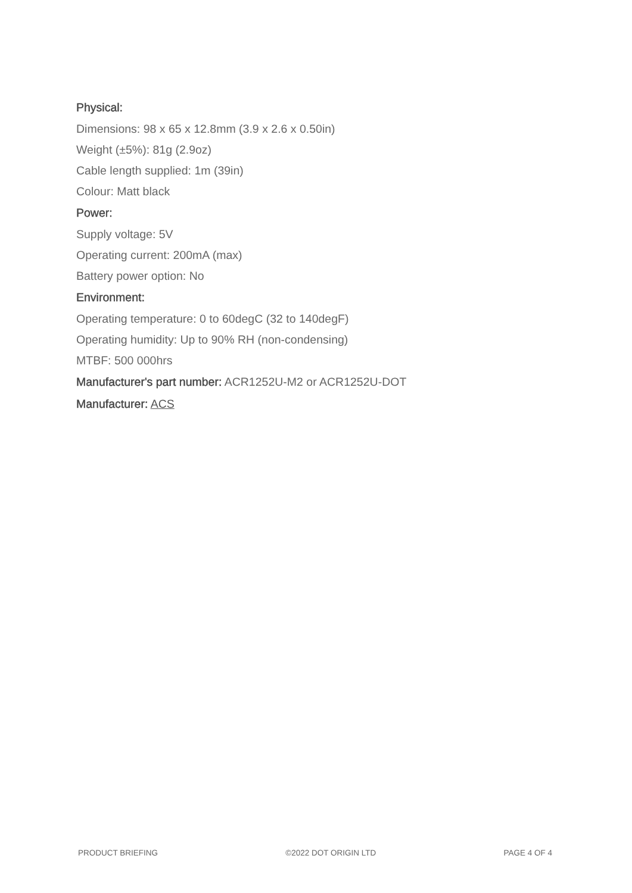Physical:
Dimensions: 98 x 65 x 12.8mm (3.9 x 2.6 x 0.50in)
Weight (±5%): 81g (2.9oz)
Cable length supplied: 1m (39in)
Colour: Matt black
Power:
Supply voltage: 5V
Operating current: 200mA (max)
Battery power option: No
Environment:
Operating temperature: 0 to 60degC (32 to 140degF)
Operating humidity: Up to 90% RH (non-condensing)
MTBF: 500 000hrs
Manufacturer's part number: ACR1252U-M2 or ACR1252U-DOT
Manufacturer: ACS
PRODUCT BRIEFING ©2022 DOT ORIGIN LTD PAGE 4 OF 4